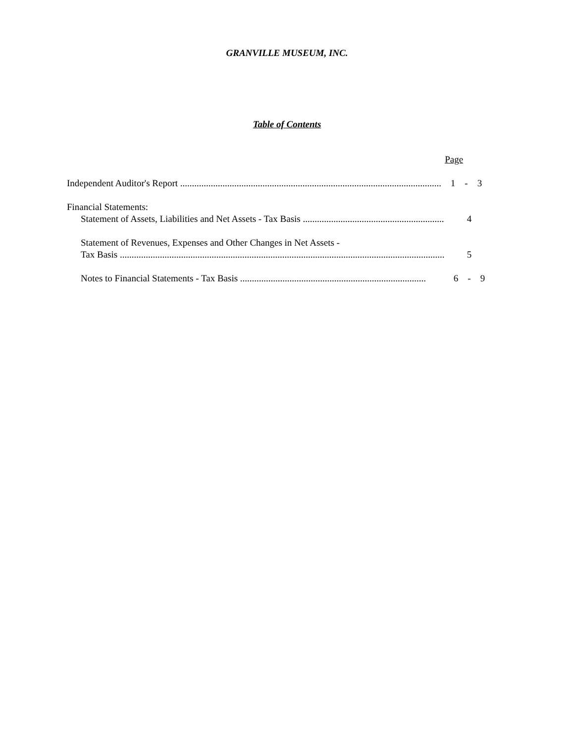GRANVILLE MUSEUM, INC.
Table of Contents
Page
Independent Auditor's Report ............................................................................................................... 1 - 3
Financial Statements:
Statement of Assets, Liabilities and Net Assets - Tax Basis ............................................................... 4
Statement of Revenues, Expenses and Other Changes in Net Assets -
Tax Basis .......................................................................................................................................... 5
Notes to Financial Statements - Tax Basis ............................................................................... 6 - 9